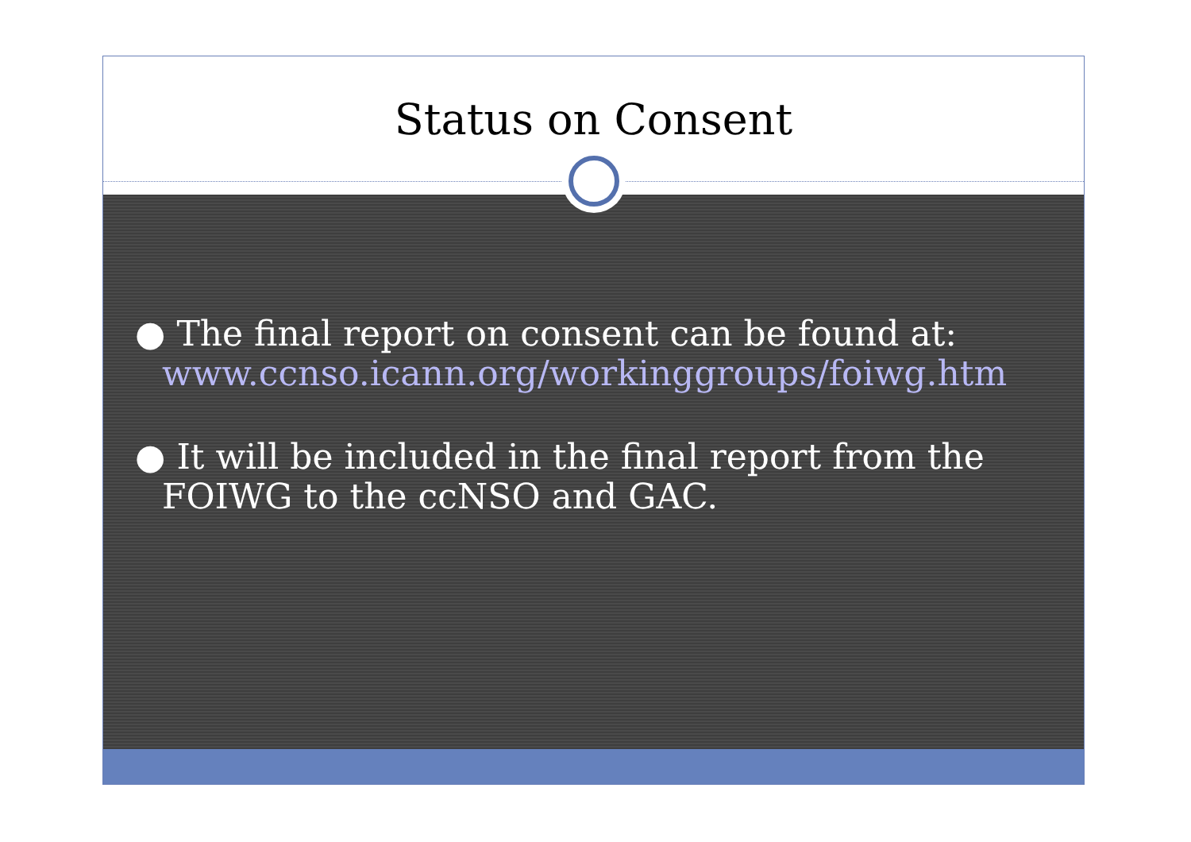Status on Consent
● The final report on consent can be found at: www.ccnso.icann.org/workinggroups/foiwg.htm
● It will be included in the final report from the FOIWG to the ccNSO and GAC.